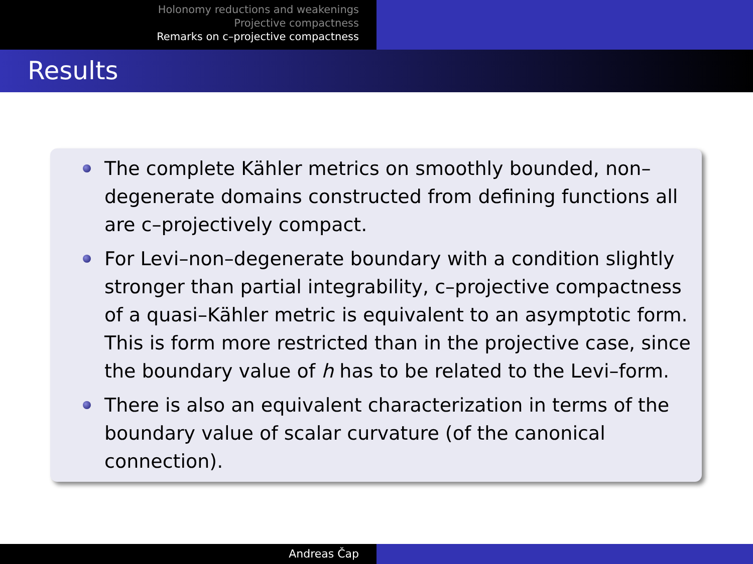Holonomy reductions and weakenings
Projective compactness
Remarks on c–projective compactness
Results
The complete Kähler metrics on smoothly bounded, non–degenerate domains constructed from defining functions all are c–projectively compact.
For Levi–non–degenerate boundary with a condition slightly stronger than partial integrability, c–projective compactness of a quasi–Kähler metric is equivalent to an asymptotic form. This is form more restricted than in the projective case, since the boundary value of h has to be related to the Levi–form.
There is also an equivalent characterization in terms of the boundary value of scalar curvature (of the canonical connection).
Andreas Čap